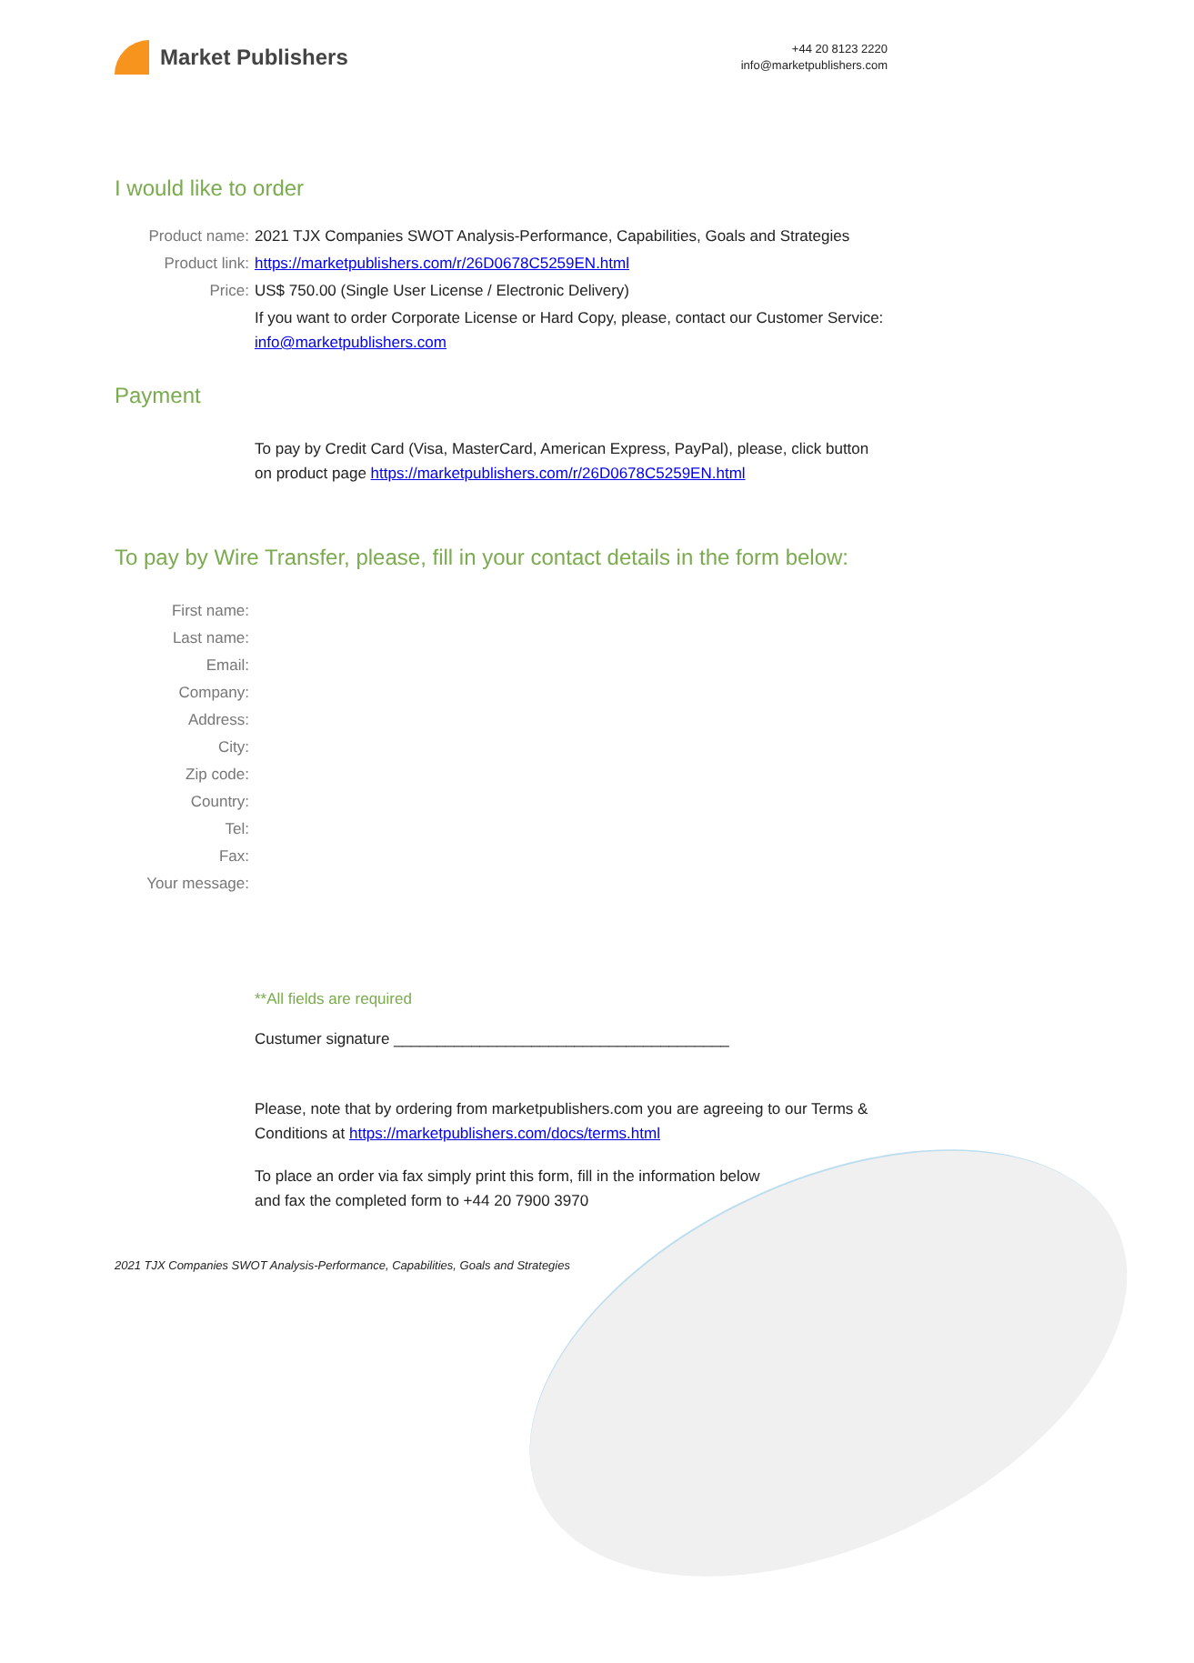Market Publishers
+44 20 8123 2220
info@marketpublishers.com
I would like to order
Product name: 2021 TJX Companies SWOT Analysis-Performance, Capabilities, Goals and Strategies
Product link: https://marketpublishers.com/r/26D0678C5259EN.html
Price: US$ 750.00 (Single User License / Electronic Delivery)
If you want to order Corporate License or Hard Copy, please, contact our Customer Service:
info@marketpublishers.com
Payment
To pay by Credit Card (Visa, MasterCard, American Express, PayPal), please, click button on product page https://marketpublishers.com/r/26D0678C5259EN.html
To pay by Wire Transfer, please, fill in your contact details in the form below:
First name:
Last name:
Email:
Company:
Address:
City:
Zip code:
Country:
Tel:
Fax:
Your message:
**All fields are required
Custumer signature _______________________________________
Please, note that by ordering from marketpublishers.com you are agreeing to our Terms & Conditions at https://marketpublishers.com/docs/terms.html
To place an order via fax simply print this form, fill in the information below
and fax the completed form to +44 20 7900 3970
2021 TJX Companies SWOT Analysis-Performance, Capabilities, Goals and Strategies